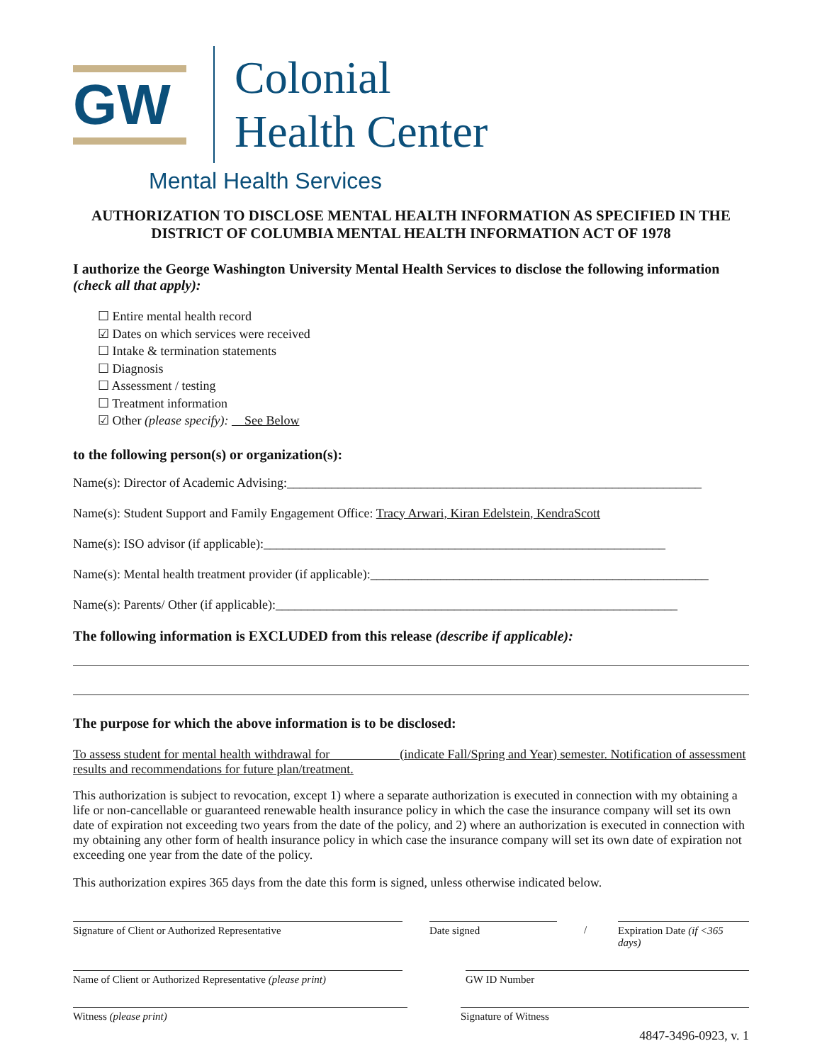GW
Colonial
Health Center
Mental Health Services
AUTHORIZATION TO DISCLOSE MENTAL HEALTH INFORMATION AS SPECIFIED IN THE DISTRICT OF COLUMBIA MENTAL HEALTH INFORMATION ACT OF 1978
I authorize the George Washington University Mental Health Services to disclose the following information (check all that apply):
☐ Entire mental health record
☑ Dates on which services were received
☐ Intake & termination statements
☐ Diagnosis
☐ Assessment / testing
☐ Treatment information
☑ Other (please specify): See Below
to the following person(s) or organization(s):
Name(s): Director of Academic Advising:_________________________________________________________________
Name(s): Student Support and Family Engagement Office: Tracy Arwari, Kiran Edelstein, KendraScott
Name(s): ISO advisor (if applicable):_______________________________________________________________
Name(s): Mental health treatment provider (if applicable):_____________________________________________________
Name(s): Parents/ Other (if applicable):_______________________________________________________________
The following information is EXCLUDED from this release (describe if applicable):
The purpose for which the above information is to be disclosed:
To assess student for mental health withdrawal for (indicate Fall/Spring and Year) semester. Notification of assessment results and recommendations for future plan/treatment.
This authorization is subject to revocation, except 1) where a separate authorization is executed in connection with my obtaining a life or non-cancellable or guaranteed renewable health insurance policy in which the case the insurance company will set its own date of expiration not exceeding two years from the date of the policy, and 2) where an authorization is executed in connection with my obtaining any other form of health insurance policy in which case the insurance company will set its own date of expiration not exceeding one year from the date of the policy.
This authorization expires 365 days from the date this form is signed, unless otherwise indicated below.
Signature of Client or Authorized Representative Date signed / Expiration Date (if <365 days)
Name of Client or Authorized Representative (please print)
GW ID Number
Witness (please print) Signature of Witness
4847-3496-0923, v. 1